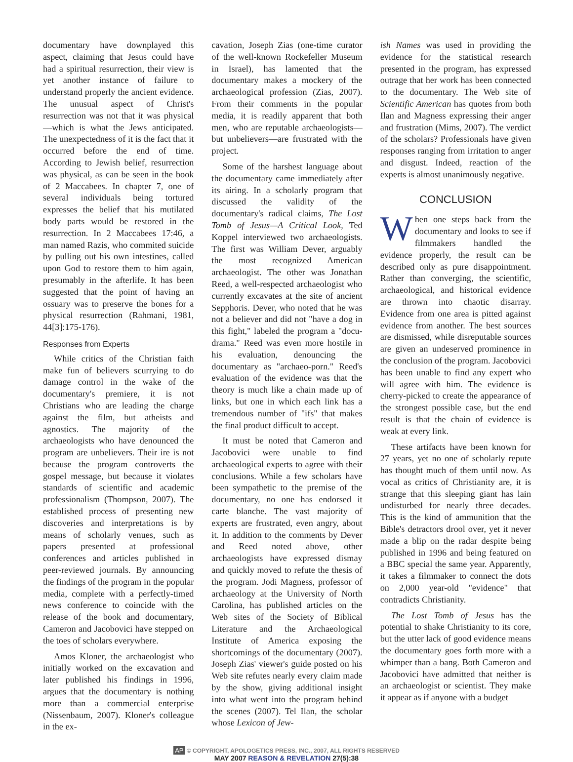documentary have downplayed this aspect, claiming that Jesus could have had a spiritual resurrection, their view is yet another instance of failure to understand properly the ancient evidence. The unusual aspect of Christ's resurrection was not that it was physical—which is what the Jews anticipated. The unexpectedness of it is the fact that it occurred before the end of time. According to Jewish belief, resurrection was physical, as can be seen in the book of 2 Maccabees. In chapter 7, one of several individuals being tortured expresses the belief that his mutilated body parts would be restored in the resurrection. In 2 Maccabees 17:46, a man named Razis, who commited suicide by pulling out his own intestines, called upon God to restore them to him again, presumably in the afterlife. It has been suggested that the point of having an ossuary was to preserve the bones for a physical resurrection (Rahmani, 1981, 44[3]:175-176).
Responses from Experts
While critics of the Christian faith make fun of believers scurrying to do damage control in the wake of the documentary's premiere, it is not Christians who are leading the charge against the film, but atheists and agnostics. The majority of the archaeologists who have denounced the program are unbelievers. Their ire is not because the program controverts the gospel message, but because it violates standards of scientific and academic professionalism (Thompson, 2007). The established process of presenting new discoveries and interpretations is by means of scholarly venues, such as papers presented at professional conferences and articles published in peer-reviewed journals. By announcing the findings of the program in the popular media, complete with a perfectly-timed news conference to coincide with the release of the book and documentary, Cameron and Jacobovici have stepped on the toes of scholars everywhere.
Amos Kloner, the archaeologist who initially worked on the excavation and later published his findings in 1996, argues that the documentary is nothing more than a commercial enterprise (Nissenbaum, 2007). Kloner's colleague in the ex-
cavation, Joseph Zias (one-time curator of the well-known Rockefeller Museum in Israel), has lamented that the documentary makes a mockery of the archaeological profession (Zias, 2007). From their comments in the popular media, it is readily apparent that both men, who are reputable archaeologists—but unbelievers—are frustrated with the project.
Some of the harshest language about the documentary came immediately after its airing. In a scholarly program that discussed the validity of the documentary's radical claims, The Lost Tomb of Jesus—A Critical Look, Ted Koppel interviewed two archaeologists. The first was William Dever, arguably the most recognized American archaeologist. The other was Jonathan Reed, a well-respected archaeologist who currently excavates at the site of ancient Sepphoris. Dever, who noted that he was not a believer and did not "have a dog in this fight," labeled the program a "docu-drama." Reed was even more hostile in his evaluation, denouncing the documentary as "archaeo-porn." Reed's evaluation of the evidence was that the theory is much like a chain made up of links, but one in which each link has a tremendous number of "ifs" that makes the final product difficult to accept.
It must be noted that Cameron and Jacobovici were unable to find archaeological experts to agree with their conclusions. While a few scholars have been sympathetic to the premise of the documentary, no one has endorsed it carte blanche. The vast majority of experts are frustrated, even angry, about it. In addition to the comments by Dever and Reed noted above, other archaeologists have expressed dismay and quickly moved to refute the thesis of the program. Jodi Magness, professor of archaeology at the University of North Carolina, has published articles on the Web sites of the Society of Biblical Literature and the Archaeological Institute of America exposing the shortcomings of the documentary (2007). Joseph Zias' viewer's guide posted on his Web site refutes nearly every claim made by the show, giving additional insight into what went into the program behind the scenes (2007). Tel Ilan, the scholar whose Lexicon of Jew-
ish Names was used in providing the evidence for the statistical research presented in the program, has expressed outrage that her work has been connected to the documentary. The Web site of Scientific American has quotes from both Ilan and Magness expressing their anger and frustration (Mims, 2007). The verdict of the scholars? Professionals have given responses ranging from irritation to anger and disgust. Indeed, reaction of the experts is almost unanimously negative.
CONCLUSION
When one steps back from the documentary and looks to see if filmmakers handled the evidence properly, the result can be described only as pure disappointment. Rather than converging, the scientific, archaeological, and historical evidence are thrown into chaotic disarray. Evidence from one area is pitted against evidence from another. The best sources are dismissed, while disreputable sources are given an undeserved prominence in the conclusion of the program. Jacobovici has been unable to find any expert who will agree with him. The evidence is cherry-picked to create the appearance of the strongest possible case, but the end result is that the chain of evidence is weak at every link.
These artifacts have been known for 27 years, yet no one of scholarly repute has thought much of them until now. As vocal as critics of Christianity are, it is strange that this sleeping giant has lain undisturbed for nearly three decades. This is the kind of ammunition that the Bible's detractors drool over, yet it never made a blip on the radar despite being published in 1996 and being featured on a BBC special the same year. Apparently, it takes a filmmaker to connect the dots on 2,000 year-old "evidence" that contradicts Christianity.
The Lost Tomb of Jesus has the potential to shake Christianity to its core, but the utter lack of good evidence means the documentary goes forth more with a whimper than a bang. Both Cameron and Jacobovici have admitted that neither is an archaeologist or scientist. They make it appear as if anyone with a budget
AP © COPYRIGHT, APOLOGETICS PRESS, INC., 2007, ALL RIGHTS RESERVED
MAY 2007 REASON & REVELATION 27(5):38